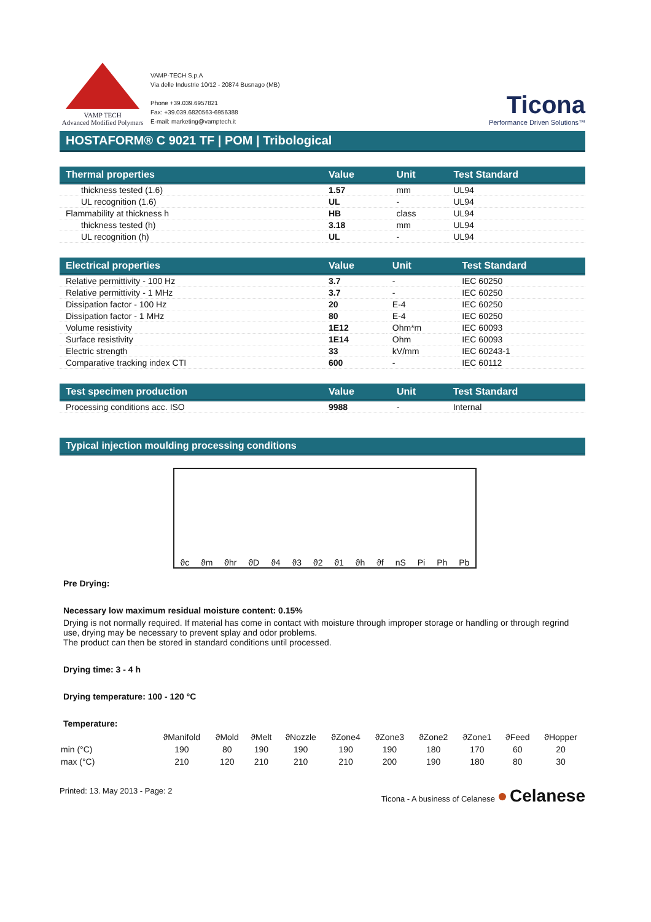VAMP TECH
Advanced Modified Polymers
VAMP-TECH S.p.A
Via delle Industrie 10/12 - 20874 Busnago (MB)
Phone +39.039.6957821
Fax: +39.039.6820563-6956388
E-mail: marketing@vamptech.it
Ticona
Performance Driven Solutions™
HOSTAFORM® C 9021 TF | POM | Tribological
| Thermal properties | Value | Unit | Test Standard |
| --- | --- | --- | --- |
| thickness tested (1.6) | 1.57 | mm | UL94 |
| UL recognition (1.6) | UL | - | UL94 |
| Flammability at thickness h | HB | class | UL94 |
| thickness tested (h) | 3.18 | mm | UL94 |
| UL recognition (h) | UL | - | UL94 |
| Electrical properties | Value | Unit | Test Standard |
| --- | --- | --- | --- |
| Relative permittivity - 100 Hz | 3.7 | - | IEC 60250 |
| Relative permittivity - 1 MHz | 3.7 | - | IEC 60250 |
| Dissipation factor - 100 Hz | 20 | E-4 | IEC 60250 |
| Dissipation factor - 1 MHz | 80 | E-4 | IEC 60250 |
| Volume resistivity | 1E12 | Ohm*m | IEC 60093 |
| Surface resistivity | 1E14 | Ohm | IEC 60093 |
| Electric strength | 33 | kV/mm | IEC 60243-1 |
| Comparative tracking index CTI | 600 | - | IEC 60112 |
| Test specimen production | Value | Unit | Test Standard |
| --- | --- | --- | --- |
| Processing conditions acc. ISO | 9988 | - | Internal |
Typical injection moulding processing conditions
ϑc ϑm ϑhr ϑD ϑ4 ϑ3 ϑ2 ϑ1 ϑh ϑf nS Pi Ph Pb
Pre Drying:
Necessary low maximum residual moisture content: 0.15%
Drying is not normally required. If material has come in contact with moisture through improper storage or handling or through regrind use, drying may be necessary to prevent splay and odor problems.
The product can then be stored in standard conditions until processed.
Drying time: 3 - 4 h
Drying temperature: 100 - 120 °C
Temperature:
| | ϑManifold | ϑMold | ϑMelt | ϑNozzle | ϑZone4 | ϑZone3 | ϑZone2 | ϑZone1 | ϑFeed | ϑHopper |
| min (°C) | 190 | 80 | 190 | 190 | 190 | 190 | 180 | 170 | 60 | 20 |
| max (°C) | 210 | 120 | 210 | 210 | 210 | 200 | 190 | 180 | 80 | 30 |
Printed: 13. May 2013 - Page: 2 Ticona - A business of Celanese ● Celanese